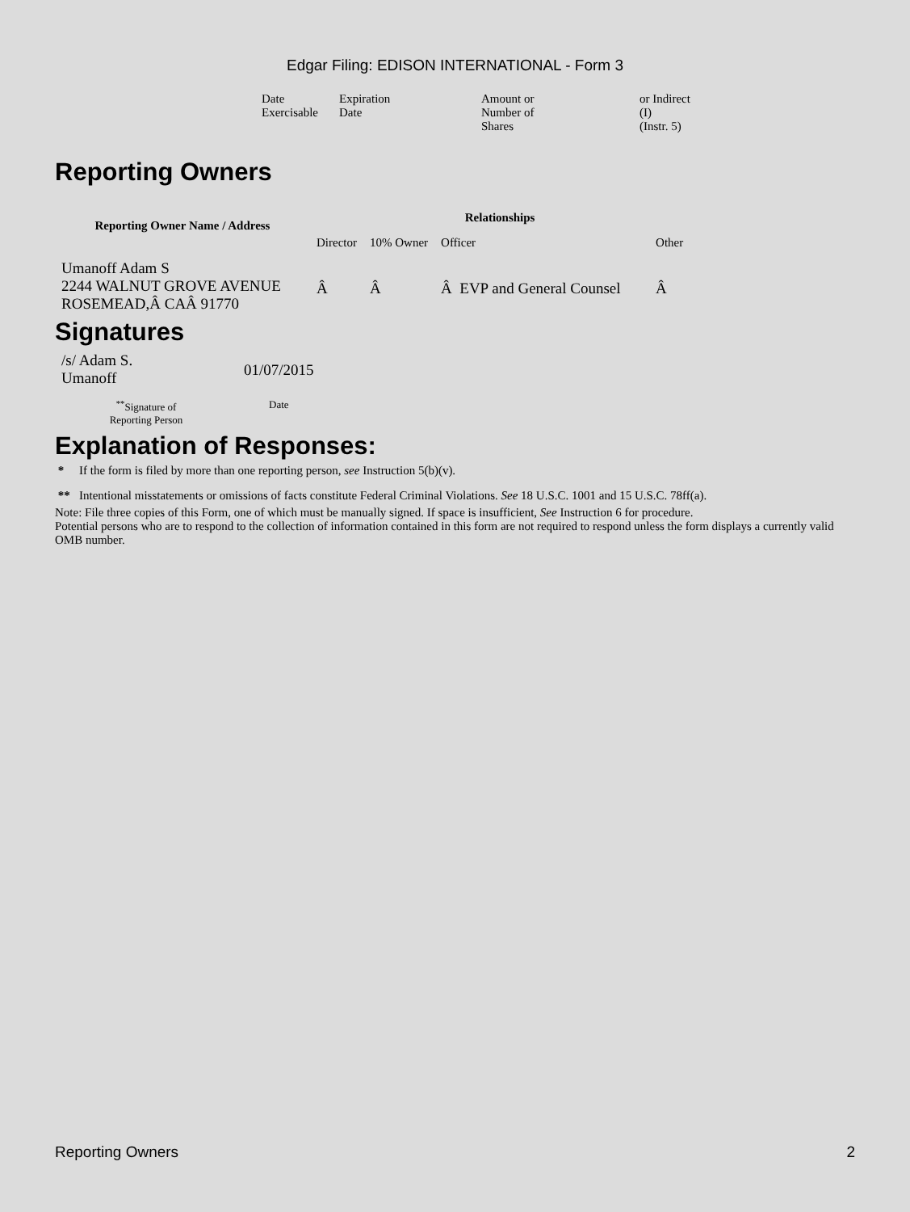Edgar Filing: EDISON INTERNATIONAL - Form 3
| Date Exercisable | Expiration Date | Amount or Number of Shares | or Indirect (I) (Instr. 5) |
Reporting Owners
| Reporting Owner Name / Address | Relationships | | | |
| --- | --- | --- | --- | --- |
| | Director | 10% Owner | Officer | Other |
| Umanoff Adam S 2244 WALNUT GROVE AVENUE ROSEMEAD,Â CAÂ 91770 | Â | Â | Â EVP and General Counsel | Â |
Signatures
| /s/ Adam S. Umanoff | 01/07/2015 |
| <sup>**</sup> Signature of Reporting Person | Date |
Explanation of Responses:
* If the form is filed by more than one reporting person, see Instruction 5(b)(v).
** Intentional misstatements or omissions of facts constitute Federal Criminal Violations. See 18 U.S.C. 1001 and 15 U.S.C. 78ff(a).
Note: File three copies of this Form, one of which must be manually signed. If space is insufficient, See Instruction 6 for procedure.
Potential persons who are to respond to the collection of information contained in this form are not required to respond unless the form displays a currently valid OMB number.
Reporting Owners 2